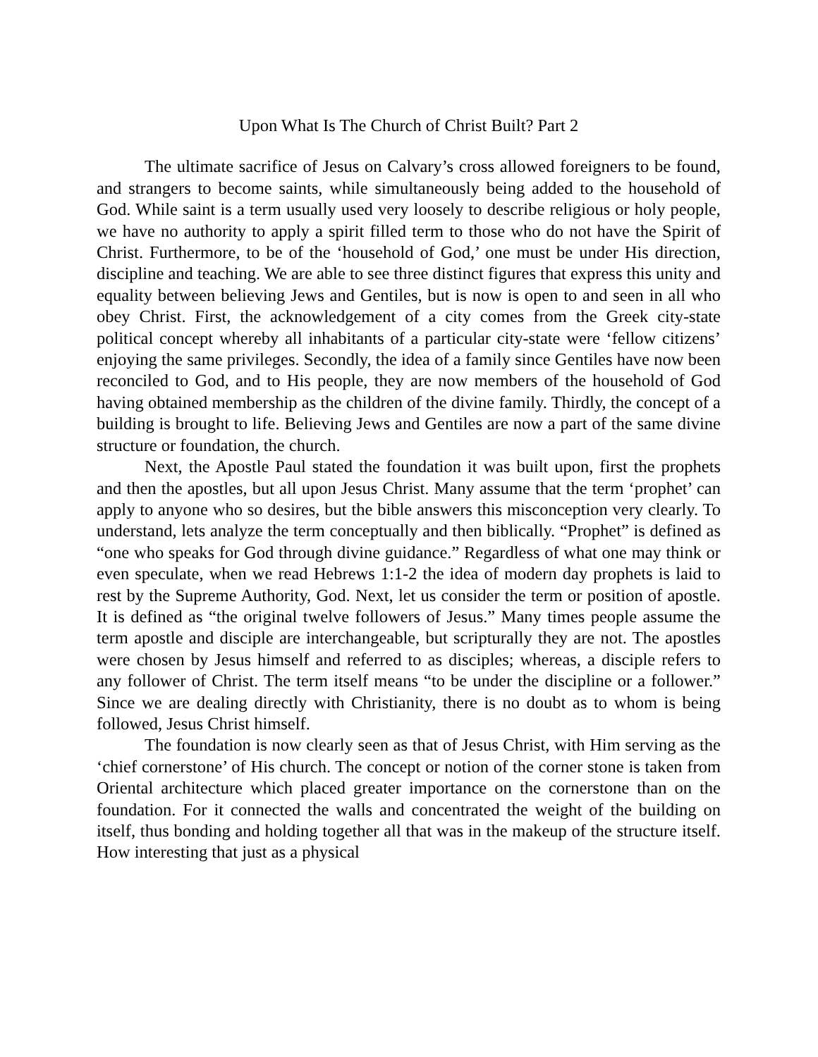Upon What Is The Church of Christ Built? Part 2
The ultimate sacrifice of Jesus on Calvary’s cross allowed foreigners to be found, and strangers to become saints, while simultaneously being added to the household of God. While saint is a term usually used very loosely to describe religious or holy people, we have no authority to apply a spirit filled term to those who do not have the Spirit of Christ. Furthermore, to be of the ‘household of God,’ one must be under His direction, discipline and teaching. We are able to see three distinct figures that express this unity and equality between believing Jews and Gentiles, but is now is open to and seen in all who obey Christ. First, the acknowledgement of a city comes from the Greek city-state political concept whereby all inhabitants of a particular city-state were ‘fellow citizens’ enjoying the same privileges. Secondly, the idea of a family since Gentiles have now been reconciled to God, and to His people, they are now members of the household of God having obtained membership as the children of the divine family. Thirdly, the concept of a building is brought to life. Believing Jews and Gentiles are now a part of the same divine structure or foundation, the church.
Next, the Apostle Paul stated the foundation it was built upon, first the prophets and then the apostles, but all upon Jesus Christ. Many assume that the term ‘prophet’ can apply to anyone who so desires, but the bible answers this misconception very clearly. To understand, lets analyze the term conceptually and then biblically. “Prophet” is defined as “one who speaks for God through divine guidance.” Regardless of what one may think or even speculate, when we read Hebrews 1:1-2 the idea of modern day prophets is laid to rest by the Supreme Authority, God. Next, let us consider the term or position of apostle. It is defined as “the original twelve followers of Jesus.” Many times people assume the term apostle and disciple are interchangeable, but scripturally they are not. The apostles were chosen by Jesus himself and referred to as disciples; whereas, a disciple refers to any follower of Christ. The term itself means “to be under the discipline or a follower.” Since we are dealing directly with Christianity, there is no doubt as to whom is being followed, Jesus Christ himself.
The foundation is now clearly seen as that of Jesus Christ, with Him serving as the ‘chief cornerstone’ of His church. The concept or notion of the corner stone is taken from Oriental architecture which placed greater importance on the cornerstone than on the foundation. For it connected the walls and concentrated the weight of the building on itself, thus bonding and holding together all that was in the makeup of the structure itself. How interesting that just as a physical